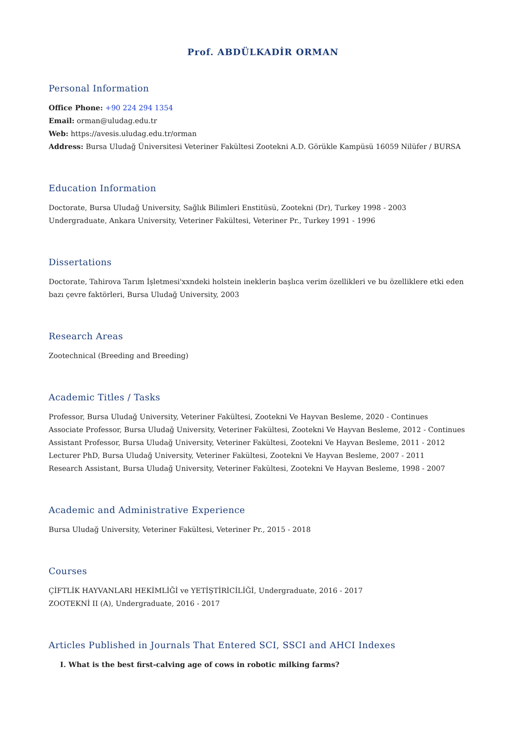Prof. ABDÜLKADİR ORMAN
Personal Information
Office Phone: +90 224 294 1354
Email: orman@uludag.edu.tr
Web: https://avesis.uludag.edu.tr/orman
Address: Bursa Uludağ Üniversitesi Veteriner Fakültesi Zootekni A.D. Görükle Kampüsü 16059 Nilüfer / BURSA
Education Information
Doctorate, Bursa Uludağ University, Sağlık Bilimleri Enstitüsü, Zootekni (Dr), Turkey 1998 - 2003
Undergraduate, Ankara University, Veteriner Fakültesi, Veteriner Pr., Turkey 1991 - 1996
Dissertations
Doctorate, Tahirova Tarım İşletmesi'xxndeki holstein ineklerin başlıca verim özellikleri ve bu özelliklere etki eden bazı çevre faktörleri, Bursa Uludağ University, 2003
Research Areas
Zootechnical (Breeding and Breeding)
Academic Titles / Tasks
Professor, Bursa Uludağ University, Veteriner Fakültesi, Zootekni Ve Hayvan Besleme, 2020 - Continues
Associate Professor, Bursa Uludağ University, Veteriner Fakültesi, Zootekni Ve Hayvan Besleme, 2012 - Continues
Assistant Professor, Bursa Uludağ University, Veteriner Fakültesi, Zootekni Ve Hayvan Besleme, 2011 - 2012
Lecturer PhD, Bursa Uludağ University, Veteriner Fakültesi, Zootekni Ve Hayvan Besleme, 2007 - 2011
Research Assistant, Bursa Uludağ University, Veteriner Fakültesi, Zootekni Ve Hayvan Besleme, 1998 - 2007
Academic and Administrative Experience
Bursa Uludağ University, Veteriner Fakültesi, Veteriner Pr., 2015 - 2018
Courses
ÇİFTLİK HAYVANLARI HEKİMLİĞİ ve YETİŞTİRİCİLİĞİ, Undergraduate, 2016 - 2017
ZOOTEKNİ II (A), Undergraduate, 2016 - 2017
Articles Published in Journals That Entered SCI, SSCI and AHCI Indexes
I. What is the best first-calving age of cows in robotic milking farms?